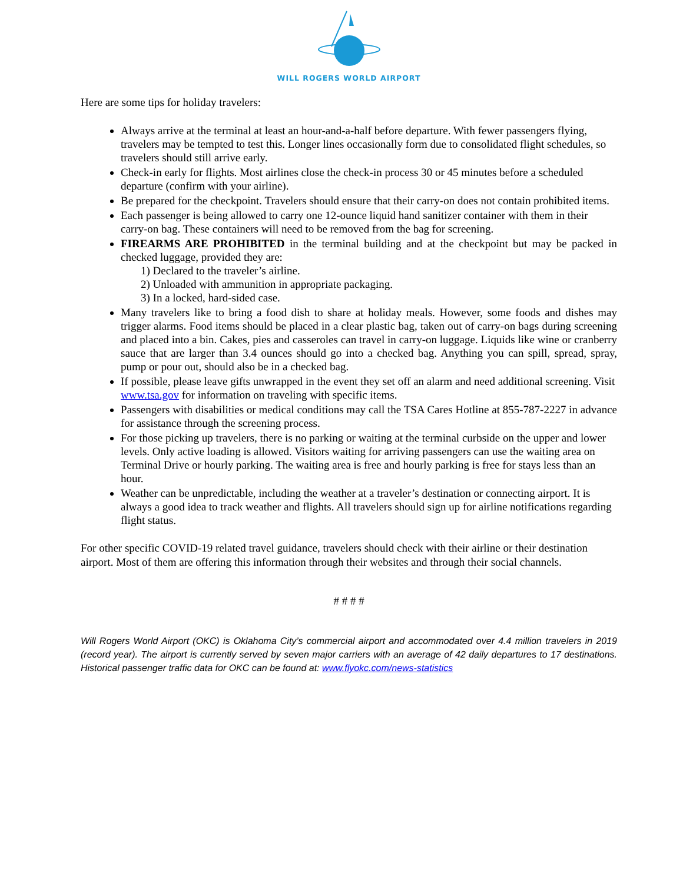WILL ROGERS WORLD AIRPORT
Here are some tips for holiday travelers:
Always arrive at the terminal at least an hour-and-a-half before departure. With fewer passengers flying, travelers may be tempted to test this. Longer lines occasionally form due to consolidated flight schedules, so travelers should still arrive early.
Check-in early for flights. Most airlines close the check-in process 30 or 45 minutes before a scheduled departure (confirm with your airline).
Be prepared for the checkpoint. Travelers should ensure that their carry-on does not contain prohibited items.
Each passenger is being allowed to carry one 12-ounce liquid hand sanitizer container with them in their carry-on bag. These containers will need to be removed from the bag for screening.
FIREARMS ARE PROHIBITED in the terminal building and at the checkpoint but may be packed in checked luggage, provided they are:
1) Declared to the traveler’s airline.
2) Unloaded with ammunition in appropriate packaging.
3) In a locked, hard-sided case.
Many travelers like to bring a food dish to share at holiday meals. However, some foods and dishes may trigger alarms. Food items should be placed in a clear plastic bag, taken out of carry-on bags during screening and placed into a bin. Cakes, pies and casseroles can travel in carry-on luggage. Liquids like wine or cranberry sauce that are larger than 3.4 ounces should go into a checked bag. Anything you can spill, spread, spray, pump or pour out, should also be in a checked bag.
If possible, please leave gifts unwrapped in the event they set off an alarm and need additional screening. Visit www.tsa.gov for information on traveling with specific items.
Passengers with disabilities or medical conditions may call the TSA Cares Hotline at 855-787-2227 in advance for assistance through the screening process.
For those picking up travelers, there is no parking or waiting at the terminal curbside on the upper and lower levels. Only active loading is allowed. Visitors waiting for arriving passengers can use the waiting area on Terminal Drive or hourly parking. The waiting area is free and hourly parking is free for stays less than an hour.
Weather can be unpredictable, including the weather at a traveler’s destination or connecting airport. It is always a good idea to track weather and flights. All travelers should sign up for airline notifications regarding flight status.
For other specific COVID-19 related travel guidance, travelers should check with their airline or their destination airport. Most of them are offering this information through their websites and through their social channels.
# # # #
Will Rogers World Airport (OKC) is Oklahoma City’s commercial airport and accommodated over 4.4 million travelers in 2019 (record year). The airport is currently served by seven major carriers with an average of 42 daily departures to 17 destinations. Historical passenger traffic data for OKC can be found at: www.flyokc.com/news-statistics